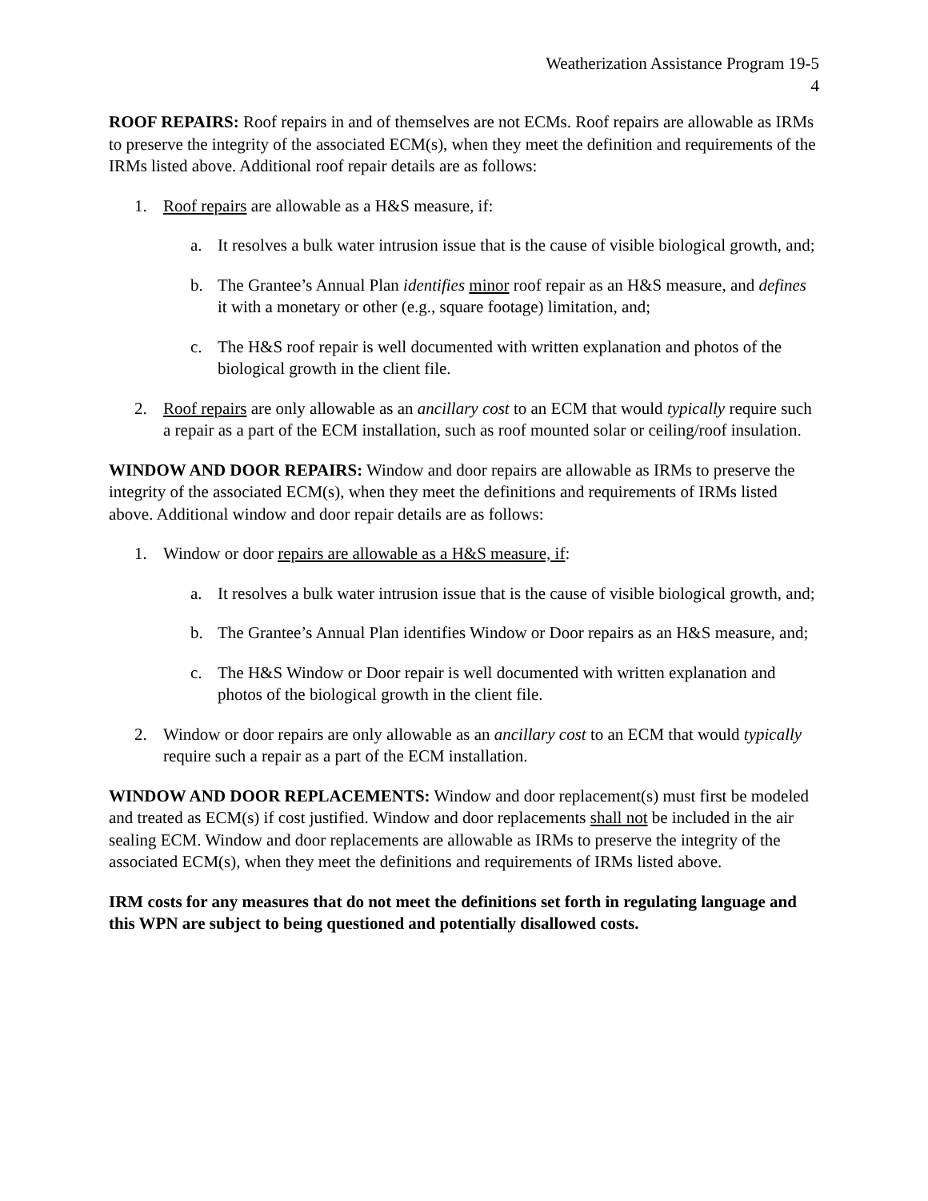Weatherization Assistance Program 19-5
4
ROOF REPAIRS: Roof repairs in and of themselves are not ECMs. Roof repairs are allowable as IRMs to preserve the integrity of the associated ECM(s), when they meet the definition and requirements of the IRMs listed above. Additional roof repair details are as follows:
1. Roof repairs are allowable as a H&S measure, if:
a. It resolves a bulk water intrusion issue that is the cause of visible biological growth, and;
b. The Grantee’s Annual Plan identifies minor roof repair as an H&S measure, and defines it with a monetary or other (e.g., square footage) limitation, and;
c. The H&S roof repair is well documented with written explanation and photos of the biological growth in the client file.
2. Roof repairs are only allowable as an ancillary cost to an ECM that would typically require such a repair as a part of the ECM installation, such as roof mounted solar or ceiling/roof insulation.
WINDOW AND DOOR REPAIRS: Window and door repairs are allowable as IRMs to preserve the integrity of the associated ECM(s), when they meet the definitions and requirements of IRMs listed above. Additional window and door repair details are as follows:
1. Window or door repairs are allowable as a H&S measure, if:
a. It resolves a bulk water intrusion issue that is the cause of visible biological growth, and;
b. The Grantee’s Annual Plan identifies Window or Door repairs as an H&S measure, and;
c. The H&S Window or Door repair is well documented with written explanation and photos of the biological growth in the client file.
2. Window or door repairs are only allowable as an ancillary cost to an ECM that would typically require such a repair as a part of the ECM installation.
WINDOW AND DOOR REPLACEMENTS: Window and door replacement(s) must first be modeled and treated as ECM(s) if cost justified. Window and door replacements shall not be included in the air sealing ECM. Window and door replacements are allowable as IRMs to preserve the integrity of the associated ECM(s), when they meet the definitions and requirements of IRMs listed above.
IRM costs for any measures that do not meet the definitions set forth in regulating language and this WPN are subject to being questioned and potentially disallowed costs.